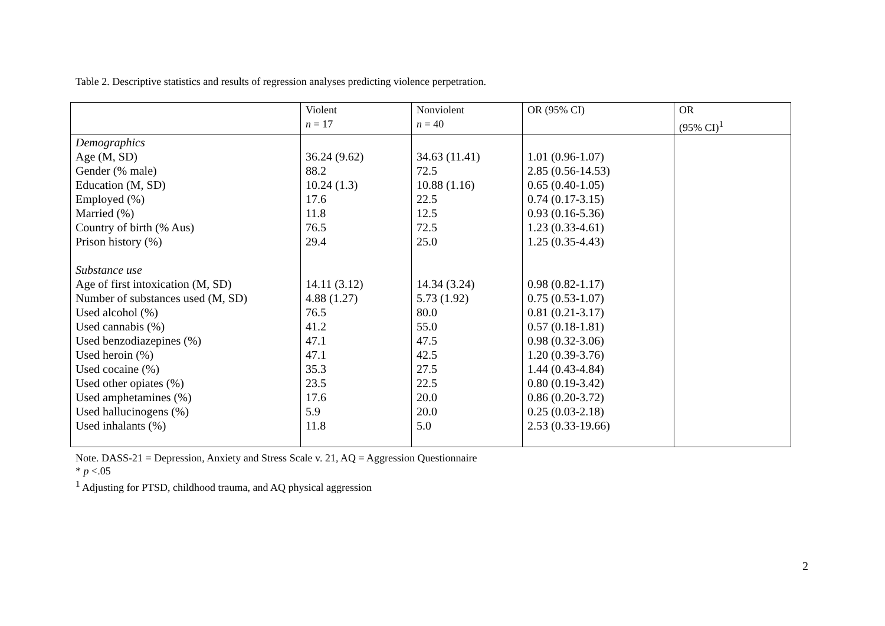Table 2. Descriptive statistics and results of regression analyses predicting violence perpetration.
| | Violent n = 17 | Nonviolent n = 40 | OR (95% CI) | OR (95% CI)<sup>1</sup> |
| Demographics | | | | |
| Age (M, SD) | 36.24 (9.62) | 34.63 (11.41) | 1.01 (0.96-1.07) | |
| Gender (% male) | 88.2 | 72.5 | 2.85 (0.56-14.53) | |
| Education (M, SD) | 10.24 (1.3) | 10.88 (1.16) | 0.65 (0.40-1.05) | |
| Employed (%) | 17.6 | 22.5 | 0.74 (0.17-3.15) | |
| Married (%) | 11.8 | 12.5 | 0.93 (0.16-5.36) | |
| Country of birth (% Aus) | 76.5 | 72.5 | 1.23 (0.33-4.61) | |
| Prison history (%) | 29.4 | 25.0 | 1.25 (0.35-4.43) | |
| Substance use | | | | |
| Age of first intoxication (M, SD) | 14.11 (3.12) | 14.34 (3.24) | 0.98 (0.82-1.17) | |
| Number of substances used (M, SD) | 4.88 (1.27) | 5.73 (1.92) | 0.75 (0.53-1.07) | |
| Used alcohol (%) | 76.5 | 80.0 | 0.81 (0.21-3.17) | |
| Used cannabis (%) | 41.2 | 55.0 | 0.57 (0.18-1.81) | |
| Used benzodiazepines (%) | 47.1 | 47.5 | 0.98 (0.32-3.06) | |
| Used heroin (%) | 47.1 | 42.5 | 1.20 (0.39-3.76) | |
| Used cocaine (%) | 35.3 | 27.5 | 1.44 (0.43-4.84) | |
| Used other opiates (%) | 23.5 | 22.5 | 0.80 (0.19-3.42) | |
| Used amphetamines (%) | 17.6 | 20.0 | 0.86 (0.20-3.72) | |
| Used hallucinogens (%) | 5.9 | 20.0 | 0.25 (0.03-2.18) | |
| Used inhalants (%) | 11.8 | 5.0 | 2.53 (0.33-19.66) | |
Note. DASS-21 = Depression, Anxiety and Stress Scale v. 21, AQ = Aggression Questionnaire
* p <.05
<sup>1</sup> Adjusting for PTSD, childhood trauma, and AQ physical aggression
2